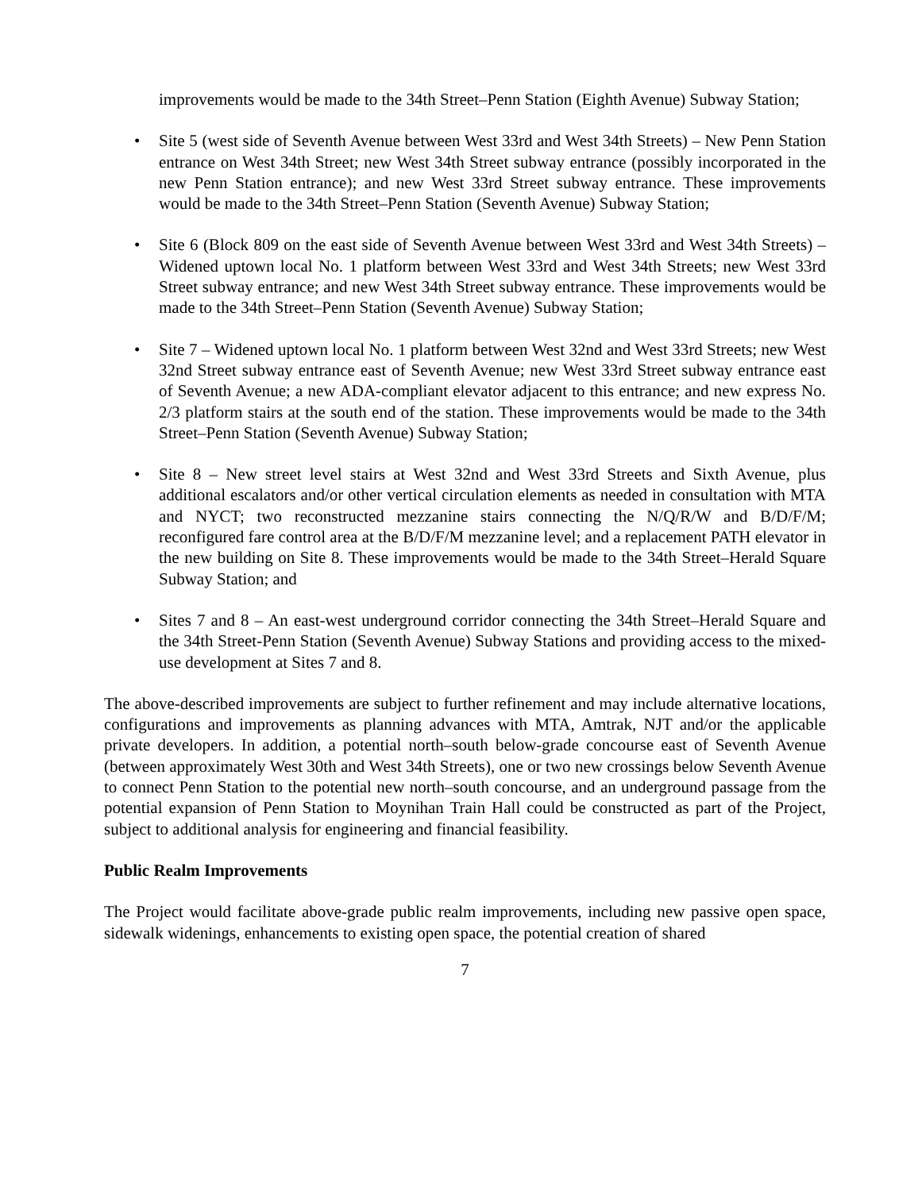improvements would be made to the 34th Street–Penn Station (Eighth Avenue) Subway Station;
• Site 5 (west side of Seventh Avenue between West 33rd and West 34th Streets) – New Penn Station entrance on West 34th Street; new West 34th Street subway entrance (possibly incorporated in the new Penn Station entrance); and new West 33rd Street subway entrance. These improvements would be made to the 34th Street–Penn Station (Seventh Avenue) Subway Station;
• Site 6 (Block 809 on the east side of Seventh Avenue between West 33rd and West 34th Streets) – Widened uptown local No. 1 platform between West 33rd and West 34th Streets; new West 33rd Street subway entrance; and new West 34th Street subway entrance. These improvements would be made to the 34th Street–Penn Station (Seventh Avenue) Subway Station;
• Site 7 – Widened uptown local No. 1 platform between West 32nd and West 33rd Streets; new West 32nd Street subway entrance east of Seventh Avenue; new West 33rd Street subway entrance east of Seventh Avenue; a new ADA-compliant elevator adjacent to this entrance; and new express No. 2/3 platform stairs at the south end of the station. These improvements would be made to the 34th Street–Penn Station (Seventh Avenue) Subway Station;
• Site 8 – New street level stairs at West 32nd and West 33rd Streets and Sixth Avenue, plus additional escalators and/or other vertical circulation elements as needed in consultation with MTA and NYCT; two reconstructed mezzanine stairs connecting the N/Q/R/W and B/D/F/M; reconfigured fare control area at the B/D/F/M mezzanine level; and a replacement PATH elevator in the new building on Site 8. These improvements would be made to the 34th Street–Herald Square Subway Station; and
• Sites 7 and 8 – An east-west underground corridor connecting the 34th Street–Herald Square and the 34th Street-Penn Station (Seventh Avenue) Subway Stations and providing access to the mixed-use development at Sites 7 and 8.
The above-described improvements are subject to further refinement and may include alternative locations, configurations and improvements as planning advances with MTA, Amtrak, NJT and/or the applicable private developers. In addition, a potential north–south below-grade concourse east of Seventh Avenue (between approximately West 30th and West 34th Streets), one or two new crossings below Seventh Avenue to connect Penn Station to the potential new north–south concourse, and an underground passage from the potential expansion of Penn Station to Moynihan Train Hall could be constructed as part of the Project, subject to additional analysis for engineering and financial feasibility.
Public Realm Improvements
The Project would facilitate above-grade public realm improvements, including new passive open space, sidewalk widenings, enhancements to existing open space, the potential creation of shared
7